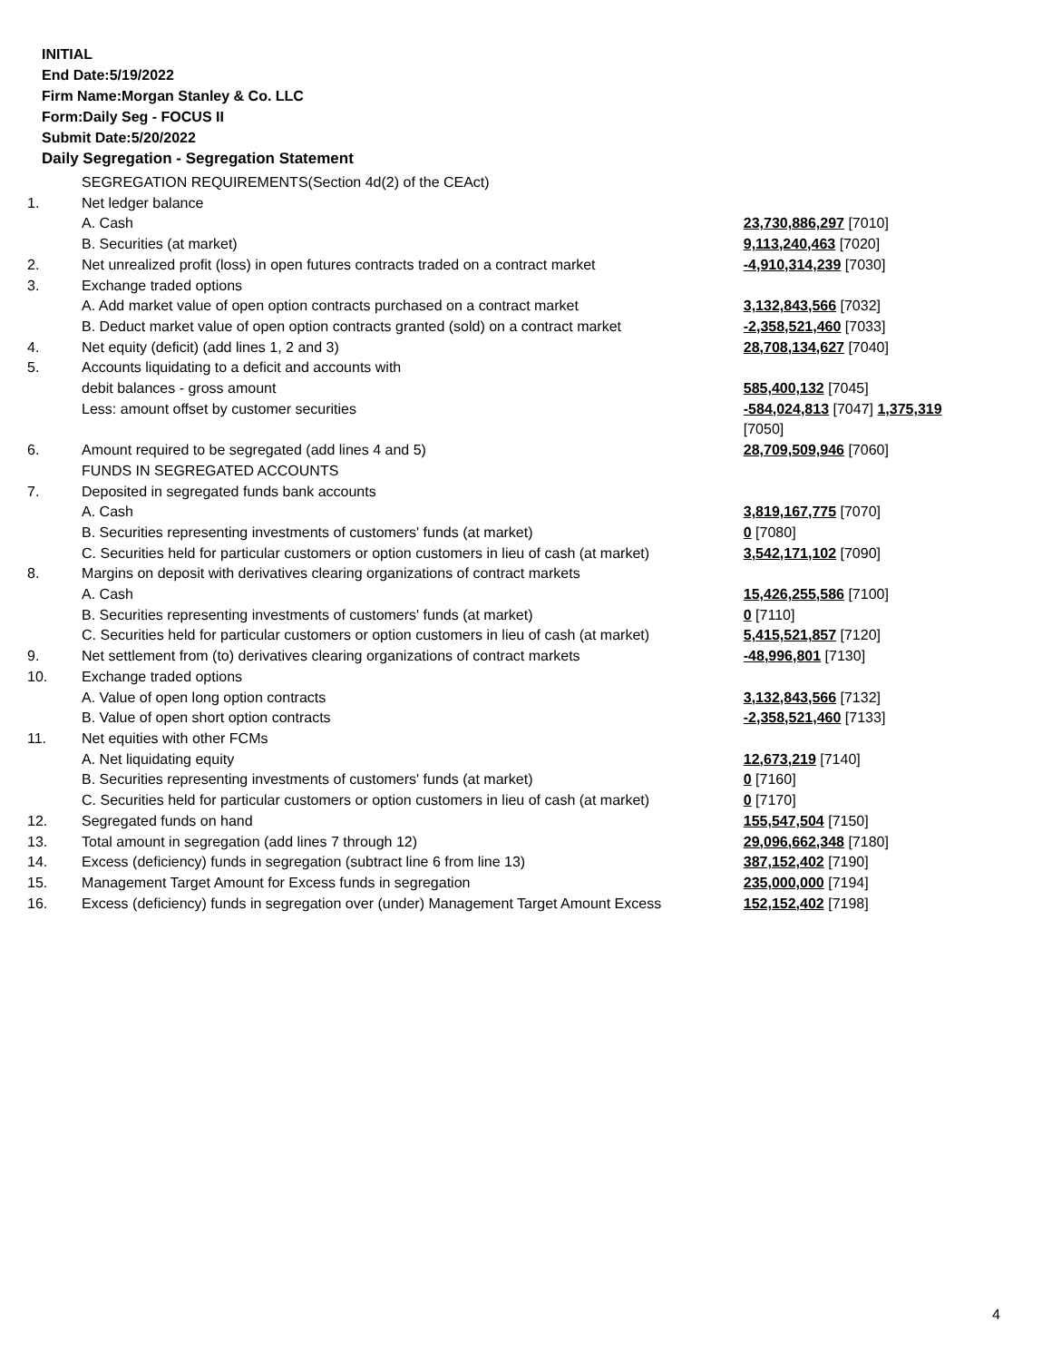INITIAL
End Date:5/19/2022
Firm Name:Morgan Stanley & Co. LLC
Form:Daily Seg - FOCUS II
Submit Date:5/20/2022
Daily Segregation - Segregation Statement
| | SEGREGATION REQUIREMENTS(Section 4d(2) of the CEAct) | |
| 1. | Net ledger balance | |
| | A. Cash | 23,730,886,297 [7010] |
| | B. Securities (at market) | 9,113,240,463 [7020] |
| 2. | Net unrealized profit (loss) in open futures contracts traded on a contract market | -4,910,314,239 [7030] |
| 3. | Exchange traded options | |
| | A. Add market value of open option contracts purchased on a contract market | 3,132,843,566 [7032] |
| | B. Deduct market value of open option contracts granted (sold) on a contract market | -2,358,521,460 [7033] |
| 4. | Net equity (deficit) (add lines 1, 2 and 3) | 28,708,134,627 [7040] |
| 5. | Accounts liquidating to a deficit and accounts with | |
| | debit balances - gross amount | 585,400,132 [7045] |
| | Less: amount offset by customer securities | -584,024,813 [7047] 1,375,319 [7050] |
| 6. | Amount required to be segregated (add lines 4 and 5) | 28,709,509,946 [7060] |
| | FUNDS IN SEGREGATED ACCOUNTS | |
| 7. | Deposited in segregated funds bank accounts | |
| | A. Cash | 3,819,167,775 [7070] |
| | B. Securities representing investments of customers' funds (at market) | 0 [7080] |
| | C. Securities held for particular customers or option customers in lieu of cash (at market) | 3,542,171,102 [7090] |
| 8. | Margins on deposit with derivatives clearing organizations of contract markets | |
| | A. Cash | 15,426,255,586 [7100] |
| | B. Securities representing investments of customers' funds (at market) | 0 [7110] |
| | C. Securities held for particular customers or option customers in lieu of cash (at market) | 5,415,521,857 [7120] |
| 9. | Net settlement from (to) derivatives clearing organizations of contract markets | -48,996,801 [7130] |
| 10. | Exchange traded options | |
| | A. Value of open long option contracts | 3,132,843,566 [7132] |
| | B. Value of open short option contracts | -2,358,521,460 [7133] |
| 11. | Net equities with other FCMs | |
| | A. Net liquidating equity | 12,673,219 [7140] |
| | B. Securities representing investments of customers' funds (at market) | 0 [7160] |
| | C. Securities held for particular customers or option customers in lieu of cash (at market) | 0 [7170] |
| 12. | Segregated funds on hand | 155,547,504 [7150] |
| 13. | Total amount in segregation (add lines 7 through 12) | 29,096,662,348 [7180] |
| 14. | Excess (deficiency) funds in segregation (subtract line 6 from line 13) | 387,152,402 [7190] |
| 15. | Management Target Amount for Excess funds in segregation | 235,000,000 [7194] |
| 16. | Excess (deficiency) funds in segregation over (under) Management Target Amount Excess | 152,152,402 [7198] |
4